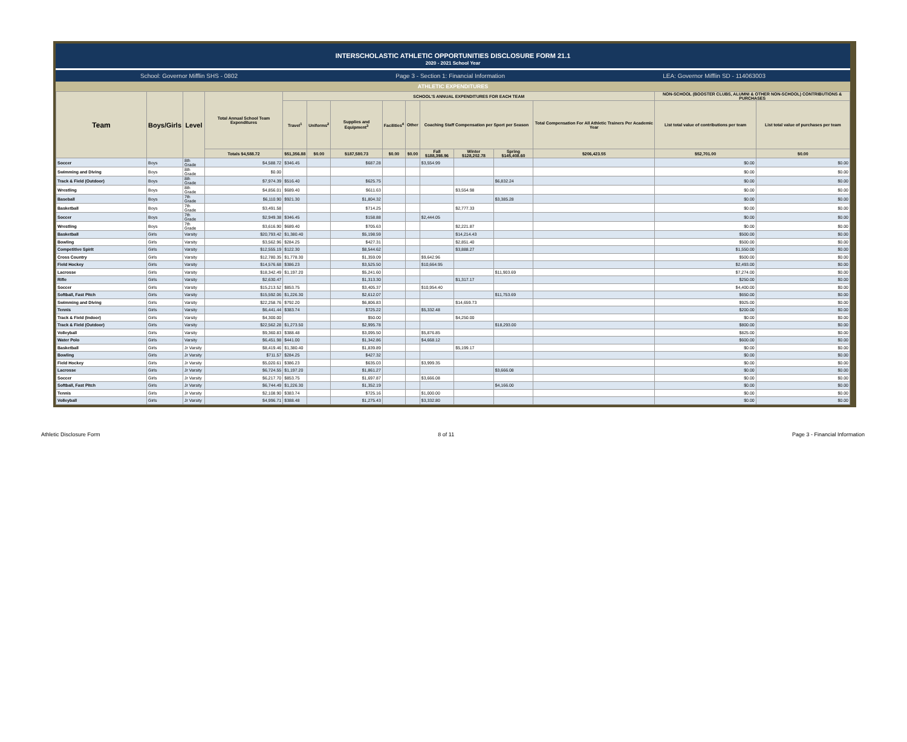INTERSCHOLASTIC ATHLETIC OPPORTUNITIES DISCLOSURE FORM 21.1
2020 - 2021 School Year
School: Governor Mifflin SHS - 0802 Page 3 - Section 1: Financial Information LEA: Governor Mifflin SD - 114063003
ATHLETIC EXPENDITURES
| Team | Boys/Girls | Level | Total Annual School Team Expenditures | SCHOOL'S ANNUAL EXPENDITURES FOR EACH TEAM | | | | | | | | | NON-SCHOOL (BOOSTER CLUBS, ALUMNI & OTHER NON-SCHOOL) CONTRIBUTIONS & PURCHASES | |
| --- | --- | --- | --- | --- | --- | --- | --- | --- | --- | --- | --- | --- | --- | --- |
| | | | | Travel<sup>1</sup> | Uniforms<sup>2</sup> | Supplies and Equipment<sup>3</sup> | Facilities<sup>4</sup> | Other | Coaching Staff Compensation per Sport per Season | | | Total Compensation For All Athletic Trainers Per Academic Year | List total value of contributions per team | List total value of purchases per team |
| | | | Totals $4,588.72 | $51,356.88 | $0.00 | $187,580.73 | $0.00 | $0.00 | Fall $188,398.96 | Winter $128,202.78 | Spring $145,408.60 | $206,423.55 | $52,701.00 | $0.00 |
| Soccer | Boys | 8th Grade | $4,588.72 | $346.45 | | $687.28 | | | $3,554.99 | | | | $0.00 | $0.00 |
| Swimming and Diving | Boys | 8th Grade | $0.00 | | | | | | | | | | $0.00 | $0.00 |
| Track & Field (Outdoor) | Boys | 8th Grade | $7,974.39 | $516.40 | | $625.75 | | | | | $6,832.24 | | $0.00 | $0.00 |
| Wrestling | Boys | 8th Grade | $4,856.01 | $689.40 | | $611.63 | | | | $3,554.98 | | | $0.00 | $0.00 |
| Baseball | Boys | 7th Grade | $6,110.90 | $921.30 | | $1,804.32 | | | | | $3,385.28 | | $0.00 | $0.00 |
| Basketball | Boys | 7th Grade | $3,491.58 | | | $714.25 | | | | $2,777.33 | | | $0.00 | $0.00 |
| Soccer | Boys | 7th Grade | $2,949.38 | $346.45 | | $158.88 | | | $2,444.05 | | | | $0.00 | $0.00 |
| Wrestling | Boys | 7th Grade | $3,616.90 | $689.40 | | $705.63 | | | | $2,221.87 | | | $0.00 | $0.00 |
| Basketball | Girls | Varsity | $20,793.42 | $1,380.40 | | $5,198.59 | | | | $14,214.43 | | | $500.00 | $0.00 |
| Bowling | Girls | Varsity | $3,562.96 | $284.25 | | $427.31 | | | | $2,851.40 | | | $500.00 | $0.00 |
| Competitive Spirit | Girls | Varsity | $12,555.19 | $122.30 | | $8,544.62 | | | | $3,888.27 | | | $1,550.00 | $0.00 |
| Cross Country | Girls | Varsity | $12,780.35 | $1,778.30 | | $1,359.09 | | | $9,642.96 | | | | $500.00 | $0.00 |
| Field Hockey | Girls | Varsity | $14,576.68 | $386.23 | | $3,525.50 | | | $10,664.95 | | | | $2,493.00 | $0.00 |
| Lacrosse | Girls | Varsity | $18,342.49 | $1,197.20 | | $5,241.60 | | | | | $11,903.69 | | $7,274.00 | $0.00 |
| Rifle | Girls | Varsity | $2,630.47 | | | $1,313.30 | | | | $1,317.17 | | | $250.00 | $0.00 |
| Soccer | Girls | Varsity | $15,213.52 | $853.75 | | $3,405.37 | | | $10,954.40 | | | | $4,400.00 | $0.00 |
| Softball, Fast Pitch | Girls | Varsity | $15,592.06 | $1,226.30 | | $2,612.07 | | | | | $11,753.69 | | $650.00 | $0.00 |
| Swimming and Diving | Girls | Varsity | $22,258.76 | $792.20 | | $6,806.83 | | | | $14,659.73 | | | $925.00 | $0.00 |
| Tennis | Girls | Varsity | $6,441.44 | $383.74 | | $725.22 | | | $5,332.48 | | | | $200.00 | $0.00 |
| Track & Field (Indoor) | Girls | Varsity | $4,300.00 | | | $50.00 | | | | $4,250.00 | | | $0.00 | $0.00 |
| Track & Field (Outdoor) | Girls | Varsity | $22,562.28 | $1,273.50 | | $2,995.78 | | | | | $18,293.00 | | $800.00 | $0.00 |
| Volleyball | Girls | Varsity | $9,360.83 | $388.48 | | $3,095.50 | | | $5,876.85 | | | | $825.00 | $0.00 |
| Water Polo | Girls | Varsity | $6,451.98 | $441.00 | | $1,342.86 | | | $4,668.12 | | | | $600.00 | $0.00 |
| Basketball | Girls | Jr Varsity | $8,419.46 | $1,380.40 | | $1,839.89 | | | | $5,199.17 | | | $0.00 | $0.00 |
| Bowling | Girls | Jr Varsity | $711.57 | $284.25 | | $427.32 | | | | | | | $0.00 | $0.00 |
| Field Hockey | Girls | Jr Varsity | $5,020.61 | $386.23 | | $635.03 | | | $3,999.35 | | | | $0.00 | $0.00 |
| Lacrosse | Girls | Jr Varsity | $6,724.55 | $1,197.20 | | $1,861.27 | | | | | $3,666.08 | | $0.00 | $0.00 |
| Soccer | Girls | Jr Varsity | $6,217.70 | $853.75 | | $1,697.87 | | | $3,666.08 | | | | $0.00 | $0.00 |
| Softball, Fast Pitch | Girls | Jr Varsity | $6,744.49 | $1,226.30 | | $1,352.19 | | | | | $4,166.00 | | $0.00 | $0.00 |
| Tennis | Girls | Jr Varsity | $2,108.90 | $383.74 | | $725.16 | | | $1,000.00 | | | | $0.00 | $0.00 |
| Volleyball | Girls | Jr Varsity | $4,996.71 | $388.48 | | $1,275.43 | | | $3,332.80 | | | | $0.00 | $0.00 |
Athletic Disclosure Form 8 of 11 Page 3 - Financial Information